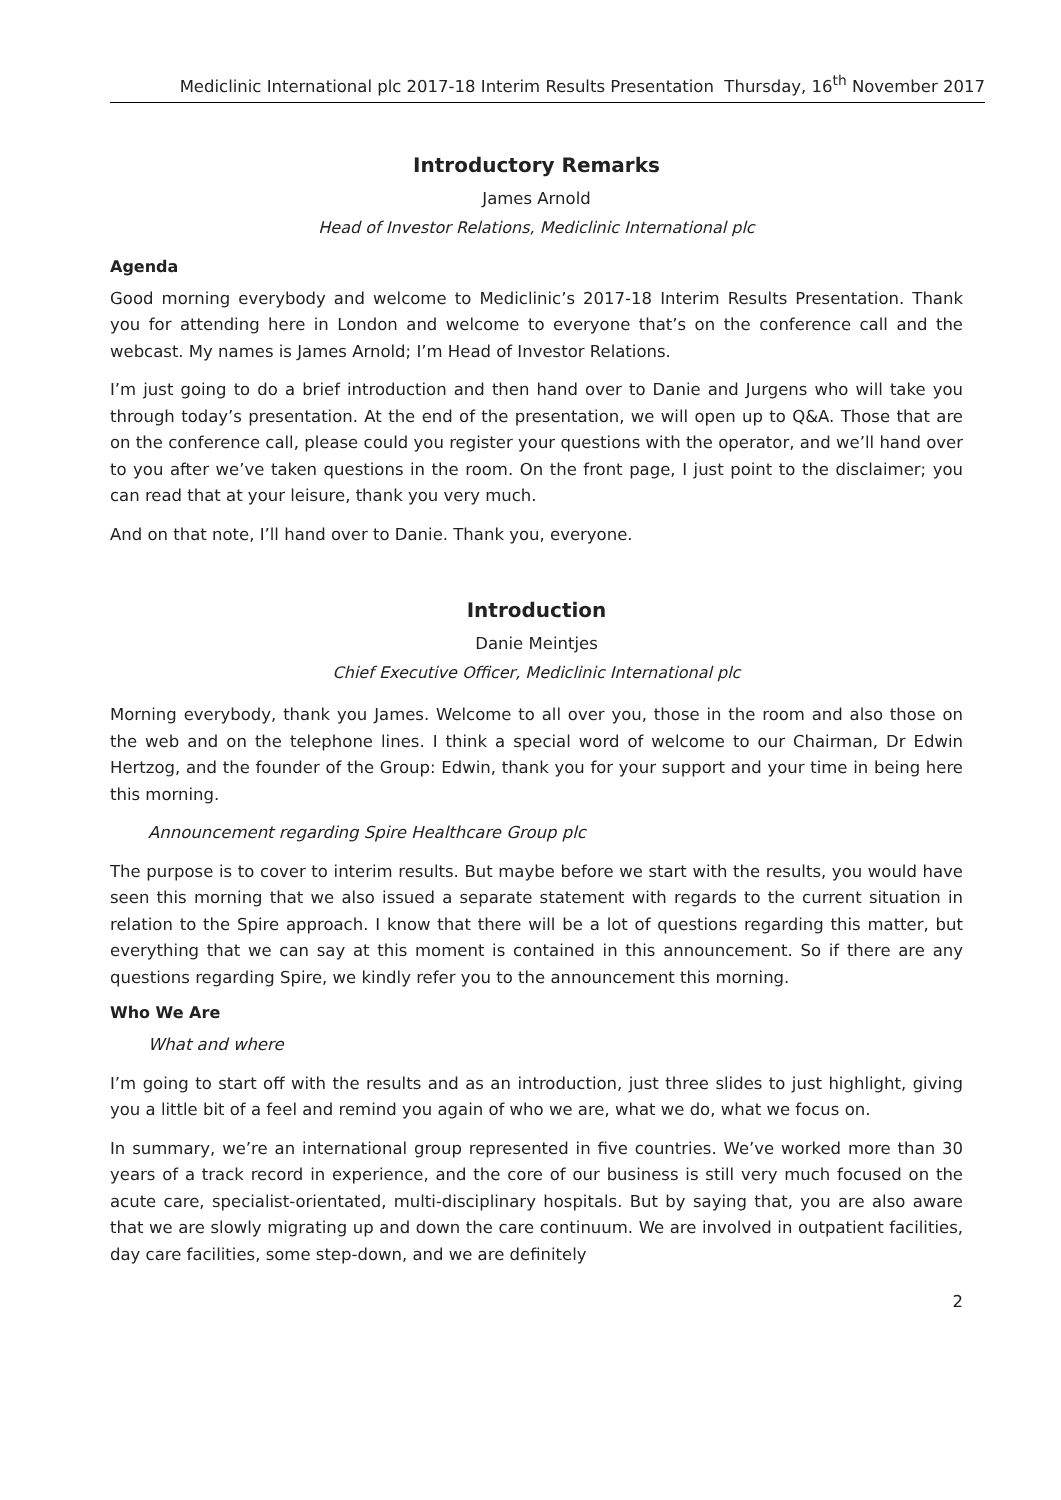Mediclinic International plc 2017-18 Interim Results Presentation Thursday, 16<sup>th</sup> November 2017
Introductory Remarks
James Arnold
Head of Investor Relations, Mediclinic International plc
Agenda
Good morning everybody and welcome to Mediclinic’s 2017-18 Interim Results Presentation. Thank you for attending here in London and welcome to everyone that’s on the conference call and the webcast. My names is James Arnold; I’m Head of Investor Relations.
I’m just going to do a brief introduction and then hand over to Danie and Jurgens who will take you through today’s presentation. At the end of the presentation, we will open up to Q&A. Those that are on the conference call, please could you register your questions with the operator, and we’ll hand over to you after we’ve taken questions in the room. On the front page, I just point to the disclaimer; you can read that at your leisure, thank you very much.
And on that note, I’ll hand over to Danie. Thank you, everyone.
Introduction
Danie Meintjes
Chief Executive Officer, Mediclinic International plc
Morning everybody, thank you James. Welcome to all over you, those in the room and also those on the web and on the telephone lines. I think a special word of welcome to our Chairman, Dr Edwin Hertzog, and the founder of the Group: Edwin, thank you for your support and your time in being here this morning.
Announcement regarding Spire Healthcare Group plc
The purpose is to cover to interim results. But maybe before we start with the results, you would have seen this morning that we also issued a separate statement with regards to the current situation in relation to the Spire approach. I know that there will be a lot of questions regarding this matter, but everything that we can say at this moment is contained in this announcement. So if there are any questions regarding Spire, we kindly refer you to the announcement this morning.
Who We Are
What and where
I’m going to start off with the results and as an introduction, just three slides to just highlight, giving you a little bit of a feel and remind you again of who we are, what we do, what we focus on.
In summary, we’re an international group represented in five countries. We’ve worked more than 30 years of a track record in experience, and the core of our business is still very much focused on the acute care, specialist-orientated, multi-disciplinary hospitals. But by saying that, you are also aware that we are slowly migrating up and down the care continuum. We are involved in outpatient facilities, day care facilities, some step-down, and we are definitely
2